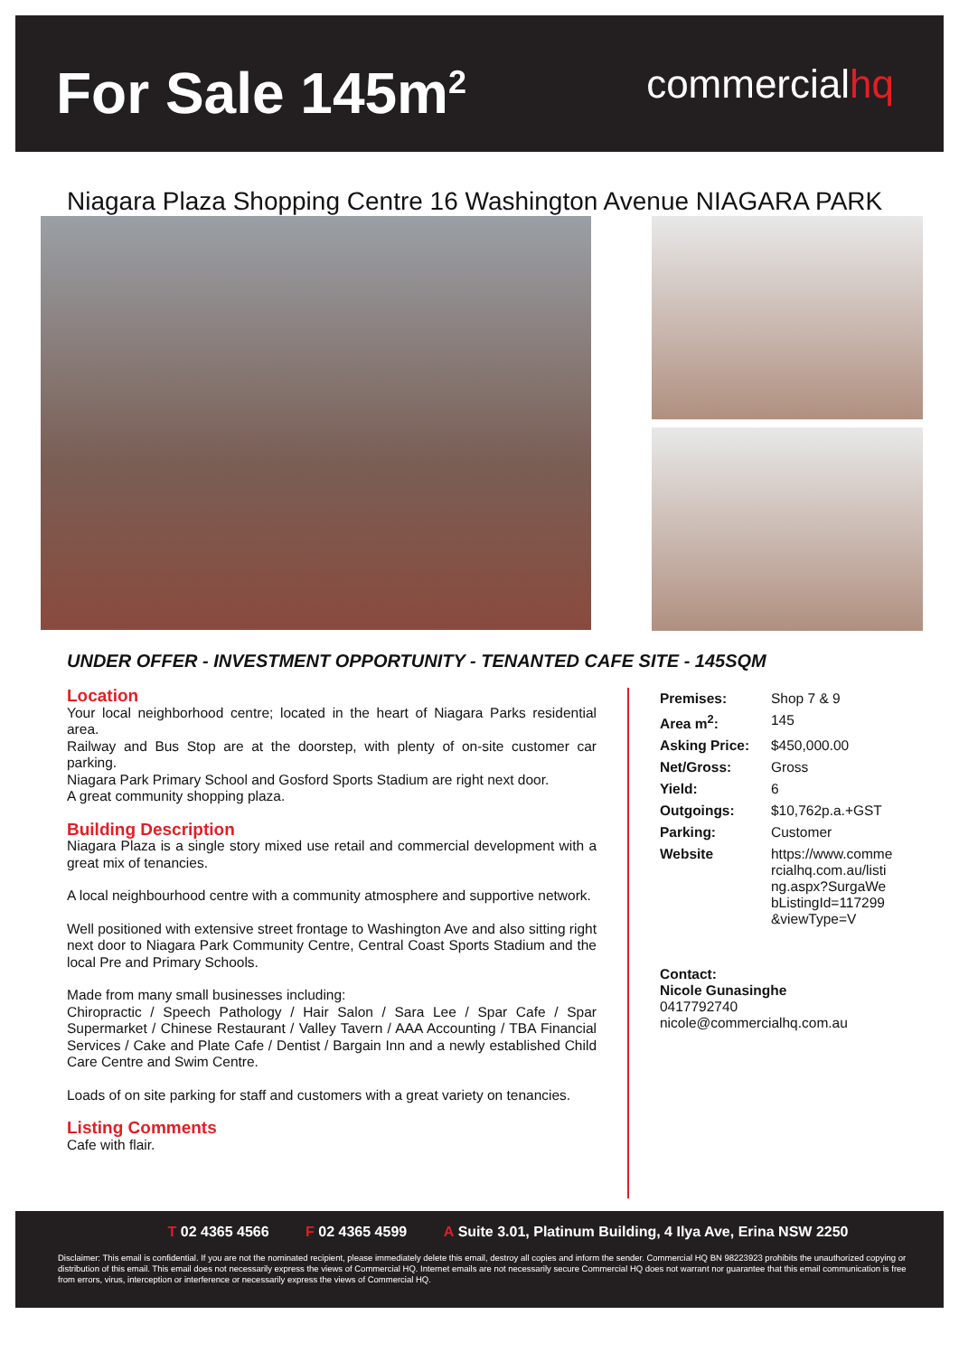For Sale 145m<sup>2</sup>
commercialhq
Niagara Plaza Shopping Centre 16 Washington Avenue NIAGARA PARK
UNDER OFFER - INVESTMENT OPPORTUNITY - TENANTED CAFE SITE - 145SQM
Location
Your local neighborhood centre; located in the heart of Niagara Parks residential area.
Railway and Bus Stop are at the doorstep, with plenty of on-site customer car parking.
Niagara Park Primary School and Gosford Sports Stadium are right next door.
A great community shopping plaza.
Building Description
Niagara Plaza is a single story mixed use retail and commercial development with a great mix of tenancies.
A local neighbourhood centre with a community atmosphere and supportive network.
Well positioned with extensive street frontage to Washington Ave and also sitting right next door to Niagara Park Community Centre, Central Coast Sports Stadium and the local Pre and Primary Schools.
Made from many small businesses including:
Chiropractic / Speech Pathology / Hair Salon / Sara Lee / Spar Cafe / Spar Supermarket / Chinese Restaurant / Valley Tavern / AAA Accounting / TBA Financial Services / Cake and Plate Cafe / Dentist / Bargain Inn and a newly established Child Care Centre and Swim Centre.
Loads of on site parking for staff and customers with a great variety on tenancies.
Listing Comments
Cafe with flair.
| Premises: | Shop 7 & 9 |
| Area m<sup>2</sup>: | 145 |
| Asking Price: | $450,000.00 |
| Net/Gross: | Gross |
| Yield: | 6 |
| Outgoings: | $10,762p.a.+GST |
| Parking: | Customer |
| Website | https://www.commercialhq.com.au/listing.aspx?SurgaWebListingId=117299&viewType=V |
Contact:
Nicole Gunasinghe
0417792740
nicole@commercialhq.com.au
T 02 4365 4566 F 02 4365 4599 A Suite 3.01, Platinum Building, 4 Ilya Ave, Erina NSW 2250
Disclaimer: This email is confidential. If you are not the nominated recipient, please immediately delete this email, destroy all copies and inform the sender. Commercial HQ BN 98223923 prohibits the unauthorized copying or distribution of this email. This email does not necessarily express the views of Commercial HQ. Internet emails are not necessarily secure Commercial HQ does not warrant nor guarantee that this email communication is free from errors, virus, interception or interference or necessarily express the views of Commercial HQ.